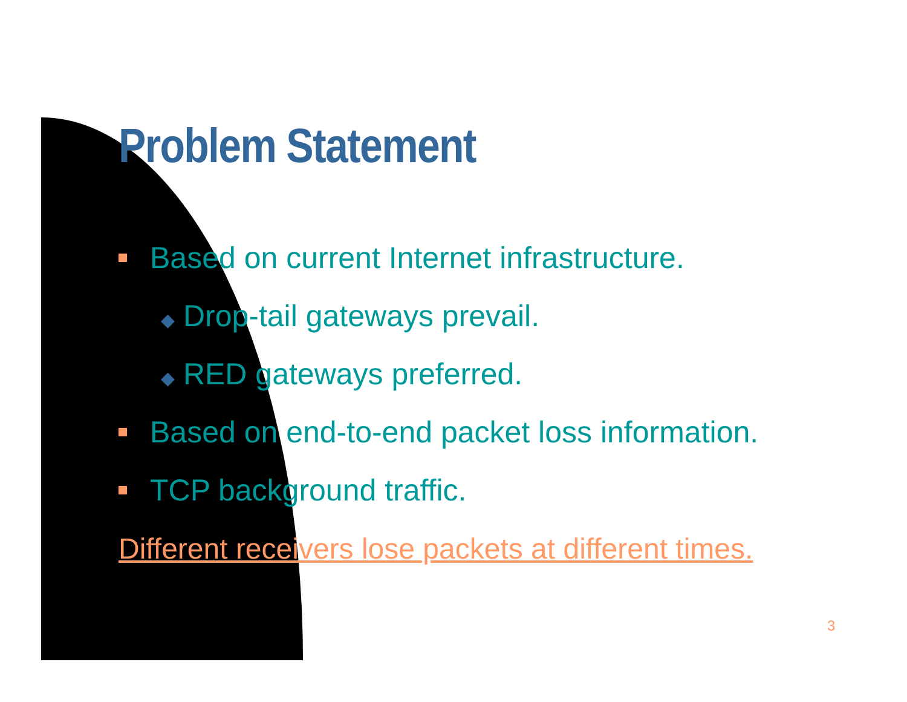Problem Statement
Based on current Internet infrastructure.
◆ Drop-tail gateways prevail.
◆ RED gateways preferred.
Based on end-to-end packet loss information.
TCP background traffic.
Different receivers lose packets at different times.
3